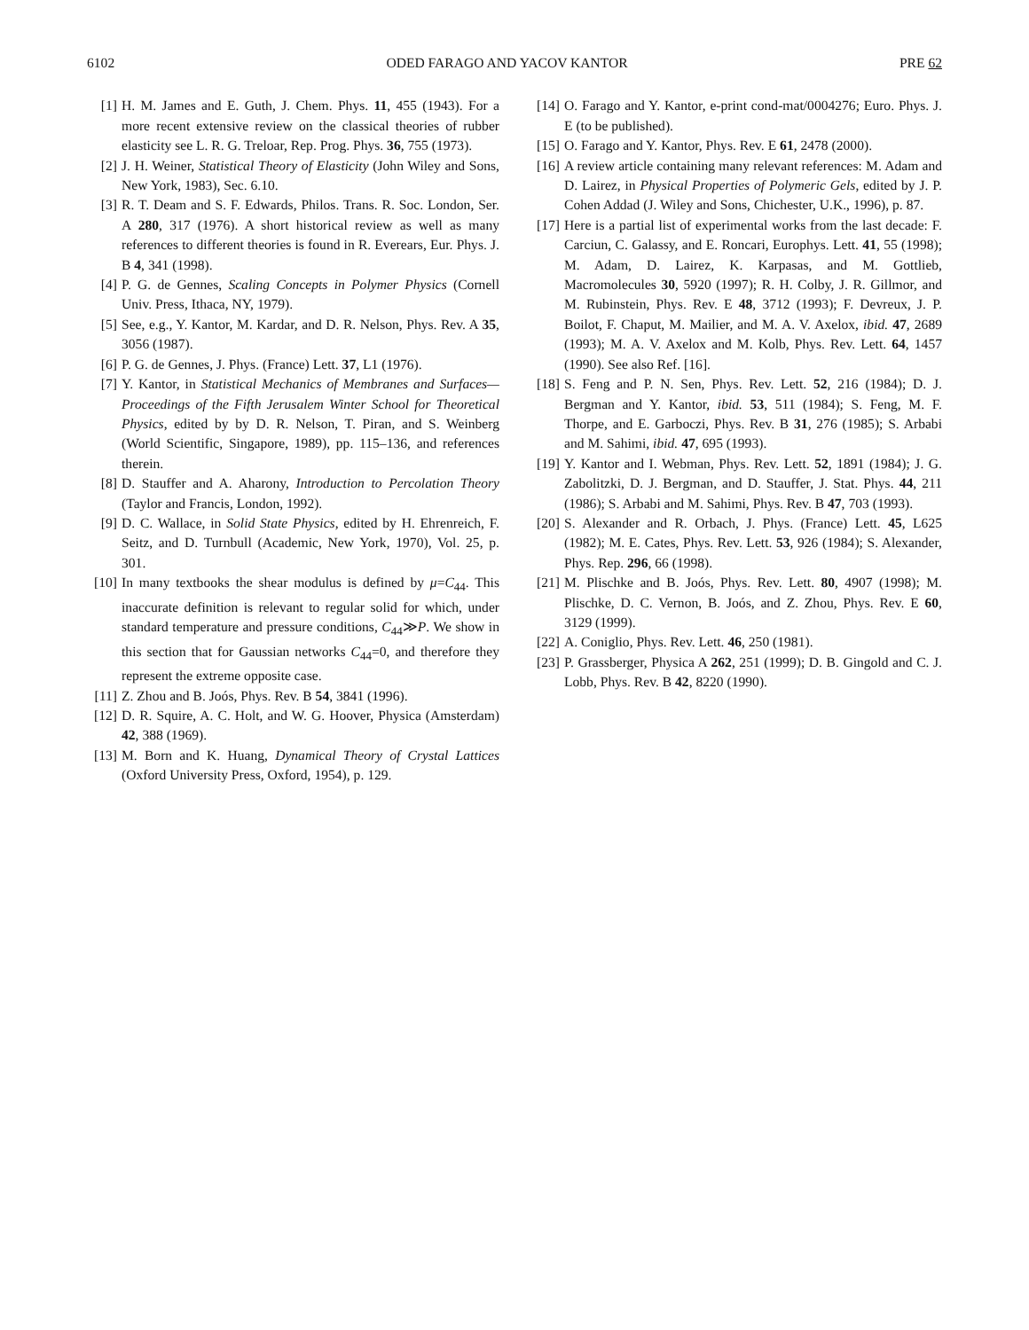6102 ODED FARAGO AND YACOV KANTOR PRE 62
[1] H. M. James and E. Guth, J. Chem. Phys. 11, 455 (1943). For a more recent extensive review on the classical theories of rubber elasticity see L. R. G. Treloar, Rep. Prog. Phys. 36, 755 (1973).
[2] J. H. Weiner, Statistical Theory of Elasticity (John Wiley and Sons, New York, 1983), Sec. 6.10.
[3] R. T. Deam and S. F. Edwards, Philos. Trans. R. Soc. London, Ser. A 280, 317 (1976). A short historical review as well as many references to different theories is found in R. Everears, Eur. Phys. J. B 4, 341 (1998).
[4] P. G. de Gennes, Scaling Concepts in Polymer Physics (Cornell Univ. Press, Ithaca, NY, 1979).
[5] See, e.g., Y. Kantor, M. Kardar, and D. R. Nelson, Phys. Rev. A 35, 3056 (1987).
[6] P. G. de Gennes, J. Phys. (France) Lett. 37, L1 (1976).
[7] Y. Kantor, in Statistical Mechanics of Membranes and Surfaces—Proceedings of the Fifth Jerusalem Winter School for Theoretical Physics, edited by by D. R. Nelson, T. Piran, and S. Weinberg (World Scientific, Singapore, 1989), pp. 115–136, and references therein.
[8] D. Stauffer and A. Aharony, Introduction to Percolation Theory (Taylor and Francis, London, 1992).
[9] D. C. Wallace, in Solid State Physics, edited by H. Ehrenreich, F. Seitz, and D. Turnbull (Academic, New York, 1970), Vol. 25, p. 301.
[10] In many textbooks the shear modulus is defined by μ=C<sub>44</sub>. This inaccurate definition is relevant to regular solid for which, under standard temperature and pressure conditions, C<sub>44</sub>≫P. We show in this section that for Gaussian networks C<sub>44</sub>=0, and therefore they represent the extreme opposite case.
[11] Z. Zhou and B. Joós, Phys. Rev. B 54, 3841 (1996).
[12] D. R. Squire, A. C. Holt, and W. G. Hoover, Physica (Amsterdam) 42, 388 (1969).
[13] M. Born and K. Huang, Dynamical Theory of Crystal Lattices (Oxford University Press, Oxford, 1954), p. 129.
[14] O. Farago and Y. Kantor, e-print cond-mat/0004276; Euro. Phys. J. E (to be published).
[15] O. Farago and Y. Kantor, Phys. Rev. E 61, 2478 (2000).
[16] A review article containing many relevant references: M. Adam and D. Lairez, in Physical Properties of Polymeric Gels, edited by J. P. Cohen Addad (J. Wiley and Sons, Chichester, U.K., 1996), p. 87.
[17] Here is a partial list of experimental works from the last decade: F. Carciun, C. Galassy, and E. Roncari, Europhys. Lett. 41, 55 (1998); M. Adam, D. Lairez, K. Karpasas, and M. Gottlieb, Macromolecules 30, 5920 (1997); R. H. Colby, J. R. Gillmor, and M. Rubinstein, Phys. Rev. E 48, 3712 (1993); F. Devreux, J. P. Boilot, F. Chaput, M. Mailier, and M. A. V. Axelox, ibid. 47, 2689 (1993); M. A. V. Axelox and M. Kolb, Phys. Rev. Lett. 64, 1457 (1990). See also Ref. [16].
[18] S. Feng and P. N. Sen, Phys. Rev. Lett. 52, 216 (1984); D. J. Bergman and Y. Kantor, ibid. 53, 511 (1984); S. Feng, M. F. Thorpe, and E. Garboczi, Phys. Rev. B 31, 276 (1985); S. Arbabi and M. Sahimi, ibid. 47, 695 (1993).
[19] Y. Kantor and I. Webman, Phys. Rev. Lett. 52, 1891 (1984); J. G. Zabolitzki, D. J. Bergman, and D. Stauffer, J. Stat. Phys. 44, 211 (1986); S. Arbabi and M. Sahimi, Phys. Rev. B 47, 703 (1993).
[20] S. Alexander and R. Orbach, J. Phys. (France) Lett. 45, L625 (1982); M. E. Cates, Phys. Rev. Lett. 53, 926 (1984); S. Alexander, Phys. Rep. 296, 66 (1998).
[21] M. Plischke and B. Joós, Phys. Rev. Lett. 80, 4907 (1998); M. Plischke, D. C. Vernon, B. Joós, and Z. Zhou, Phys. Rev. E 60, 3129 (1999).
[22] A. Coniglio, Phys. Rev. Lett. 46, 250 (1981).
[23] P. Grassberger, Physica A 262, 251 (1999); D. B. Gingold and C. J. Lobb, Phys. Rev. B 42, 8220 (1990).